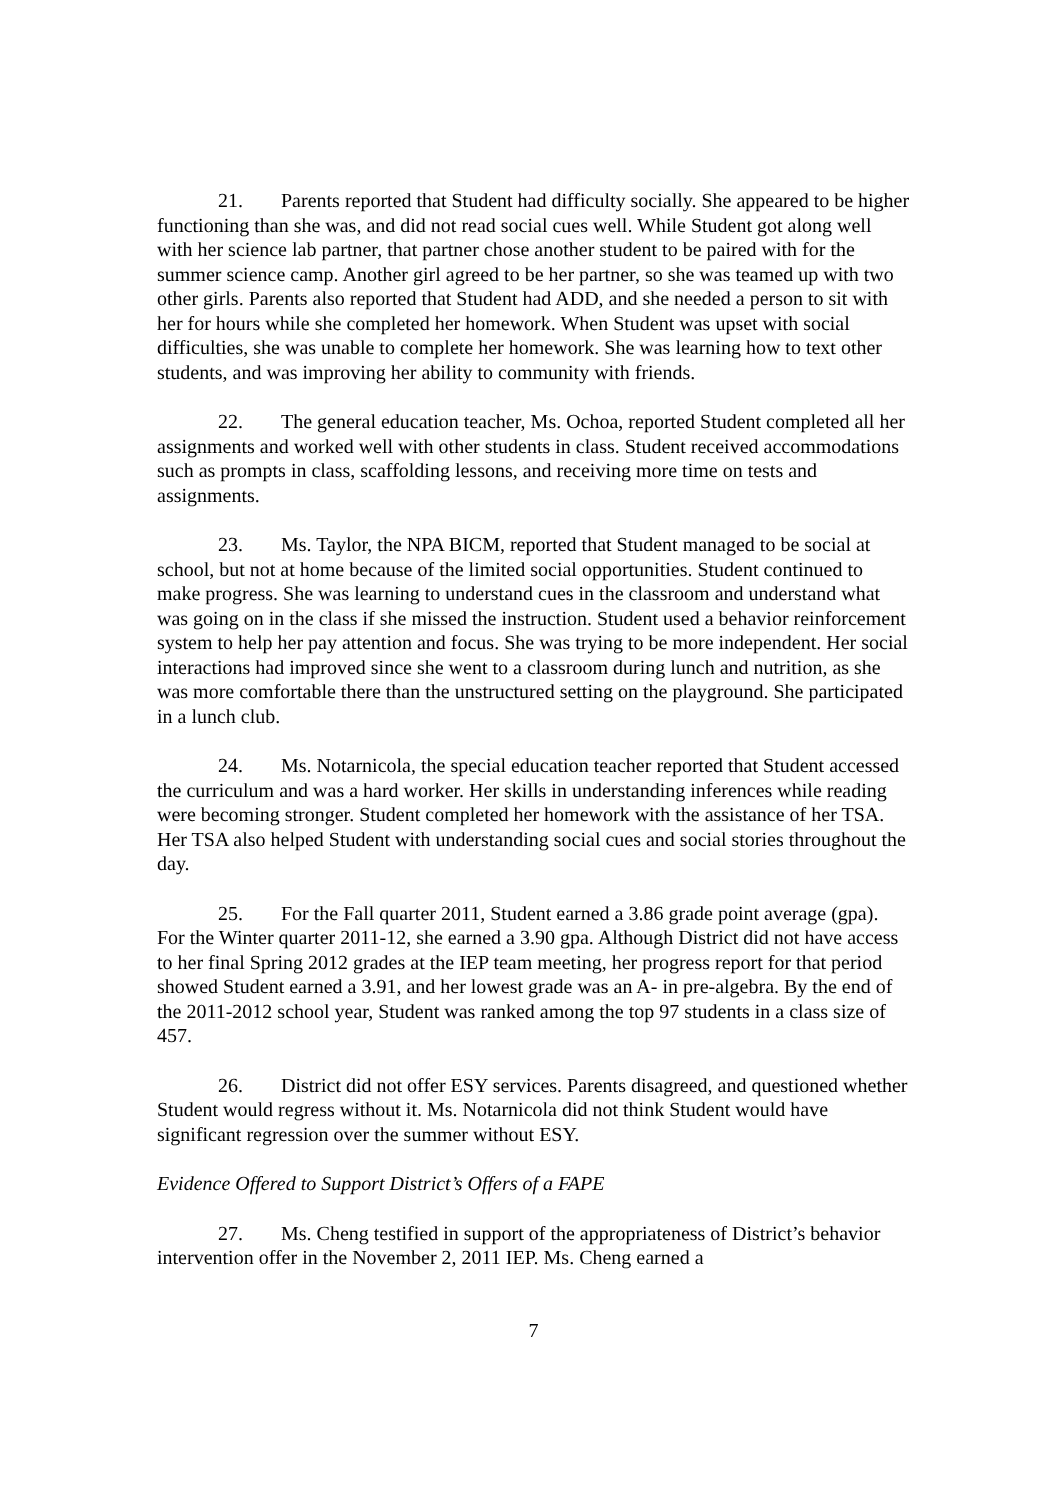21. Parents reported that Student had difficulty socially. She appeared to be higher functioning than she was, and did not read social cues well. While Student got along well with her science lab partner, that partner chose another student to be paired with for the summer science camp. Another girl agreed to be her partner, so she was teamed up with two other girls. Parents also reported that Student had ADD, and she needed a person to sit with her for hours while she completed her homework. When Student was upset with social difficulties, she was unable to complete her homework. She was learning how to text other students, and was improving her ability to community with friends.
22. The general education teacher, Ms. Ochoa, reported Student completed all her assignments and worked well with other students in class. Student received accommodations such as prompts in class, scaffolding lessons, and receiving more time on tests and assignments.
23. Ms. Taylor, the NPA BICM, reported that Student managed to be social at school, but not at home because of the limited social opportunities. Student continued to make progress. She was learning to understand cues in the classroom and understand what was going on in the class if she missed the instruction. Student used a behavior reinforcement system to help her pay attention and focus. She was trying to be more independent. Her social interactions had improved since she went to a classroom during lunch and nutrition, as she was more comfortable there than the unstructured setting on the playground. She participated in a lunch club.
24. Ms. Notarnicola, the special education teacher reported that Student accessed the curriculum and was a hard worker. Her skills in understanding inferences while reading were becoming stronger. Student completed her homework with the assistance of her TSA. Her TSA also helped Student with understanding social cues and social stories throughout the day.
25. For the Fall quarter 2011, Student earned a 3.86 grade point average (gpa). For the Winter quarter 2011-12, she earned a 3.90 gpa. Although District did not have access to her final Spring 2012 grades at the IEP team meeting, her progress report for that period showed Student earned a 3.91, and her lowest grade was an A- in pre-algebra. By the end of the 2011-2012 school year, Student was ranked among the top 97 students in a class size of 457.
26. District did not offer ESY services. Parents disagreed, and questioned whether Student would regress without it. Ms. Notarnicola did not think Student would have significant regression over the summer without ESY.
Evidence Offered to Support District’s Offers of a FAPE
27. Ms. Cheng testified in support of the appropriateness of District’s behavior intervention offer in the November 2, 2011 IEP. Ms. Cheng earned a
7